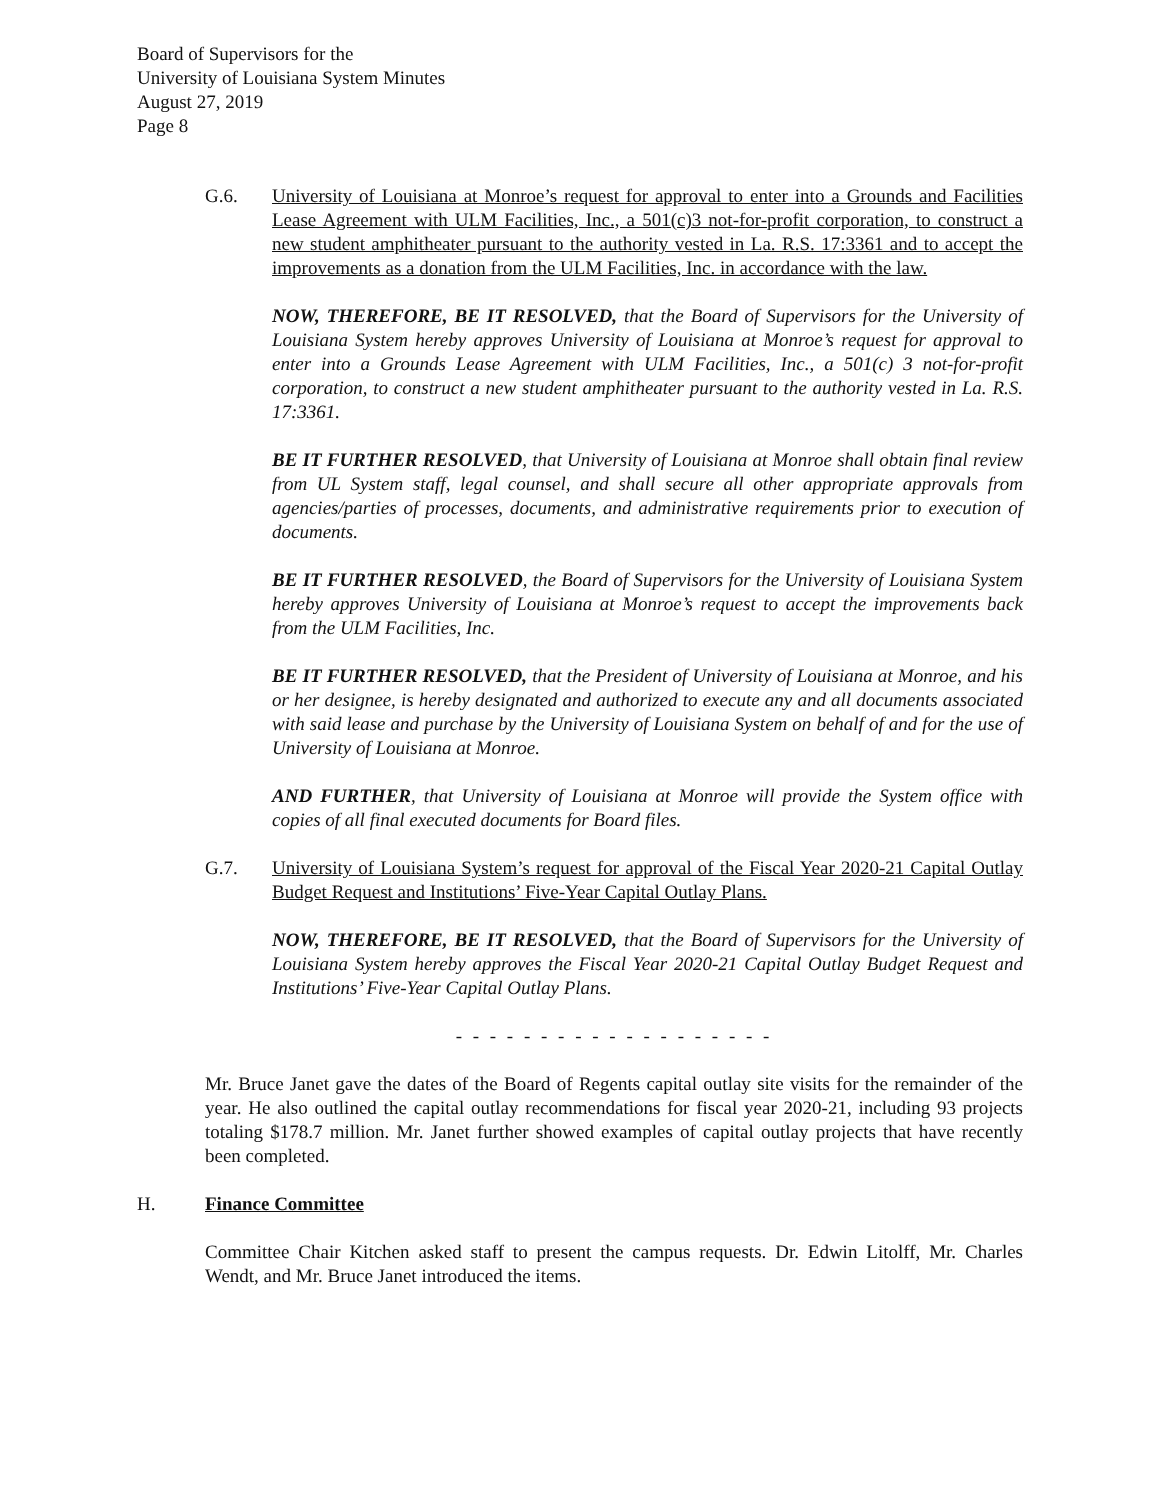Board of Supervisors for the
University of Louisiana System Minutes
August 27, 2019
Page 8
G.6. University of Louisiana at Monroe’s request for approval to enter into a Grounds and Facilities Lease Agreement with ULM Facilities, Inc., a 501(c)3 not-for-profit corporation, to construct a new student amphitheater pursuant to the authority vested in La. R.S. 17:3361 and to accept the improvements as a donation from the ULM Facilities, Inc. in accordance with the law.
NOW, THEREFORE, BE IT RESOLVED, that the Board of Supervisors for the University of Louisiana System hereby approves University of Louisiana at Monroe’s request for approval to enter into a Grounds Lease Agreement with ULM Facilities, Inc., a 501(c) 3 not-for-profit corporation, to construct a new student amphitheater pursuant to the authority vested in La. R.S. 17:3361.
BE IT FURTHER RESOLVED, that University of Louisiana at Monroe shall obtain final review from UL System staff, legal counsel, and shall secure all other appropriate approvals from agencies/parties of processes, documents, and administrative requirements prior to execution of documents.
BE IT FURTHER RESOLVED, the Board of Supervisors for the University of Louisiana System hereby approves University of Louisiana at Monroe’s request to accept the improvements back from the ULM Facilities, Inc.
BE IT FURTHER RESOLVED, that the President of University of Louisiana at Monroe, and his or her designee, is hereby designated and authorized to execute any and all documents associated with said lease and purchase by the University of Louisiana System on behalf of and for the use of University of Louisiana at Monroe.
AND FURTHER, that University of Louisiana at Monroe will provide the System office with copies of all final executed documents for Board files.
G.7. University of Louisiana System’s request for approval of the Fiscal Year 2020-21 Capital Outlay Budget Request and Institutions’ Five-Year Capital Outlay Plans.
NOW, THEREFORE, BE IT RESOLVED, that the Board of Supervisors for the University of Louisiana System hereby approves the Fiscal Year 2020-21 Capital Outlay Budget Request and Institutions’ Five-Year Capital Outlay Plans.
- - - - - - - - - - - - - - - - - - -
Mr. Bruce Janet gave the dates of the Board of Regents capital outlay site visits for the remainder of the year. He also outlined the capital outlay recommendations for fiscal year 2020-21, including 93 projects totaling $178.7 million. Mr. Janet further showed examples of capital outlay projects that have recently been completed.
H. Finance Committee
Committee Chair Kitchen asked staff to present the campus requests. Dr. Edwin Litolff, Mr. Charles Wendt, and Mr. Bruce Janet introduced the items.